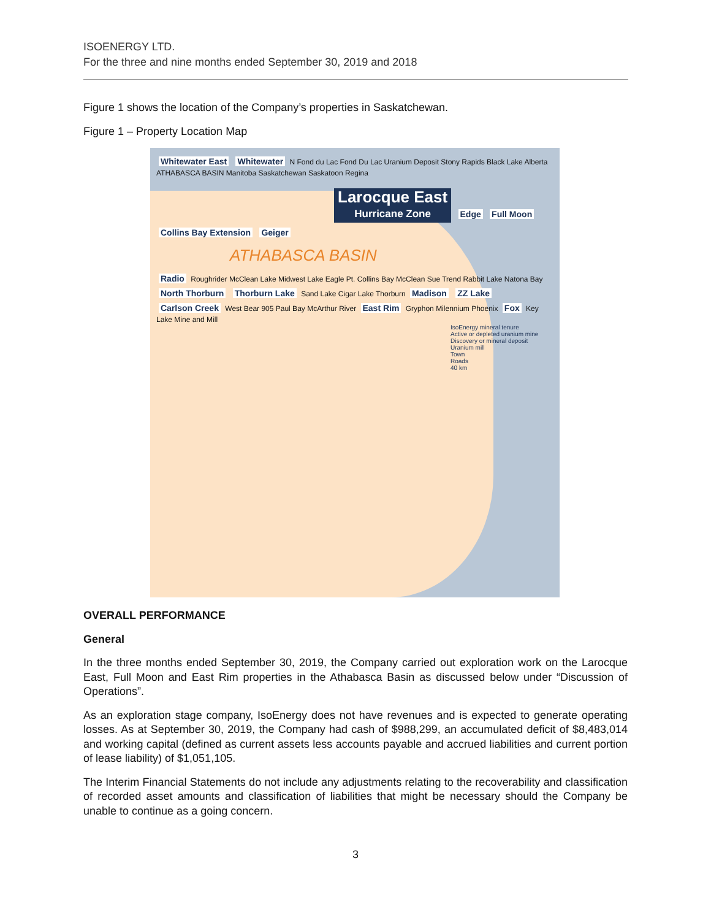ISOENERGY LTD.
For the three and nine months ended September 30, 2019 and 2018
Figure 1 shows the location of the Company’s properties in Saskatchewan.
Figure 1 – Property Location Map
Whitewater East Whitewater N Fond du Lac Fond Du Lac Uranium Deposit Stony Rapids Black Lake Alberta ATHABASCA BASIN Manitoba Saskatchewan Saskatoon Regina
Larocque East
Hurricane Zone
Edge Full Moon Collins Bay Extension Geiger
ATHABASCA BASIN
Radio Roughrider McClean Lake Midwest Lake Eagle Pt. Collins Bay McClean Sue Trend Rabbit Lake Natona Bay North Thorburn Thorburn Lake Sand Lake Cigar Lake Thorburn Madison ZZ Lake Carlson Creek West Bear 905 Paul Bay McArthur River East Rim Gryphon Milennium Phoenix Fox Key Lake Mine and Mill
IsoEnergy mineral tenure
Active or depleted uranium mine
Discovery or mineral deposit
Uranium mill
Town
Roads
40 km
OVERALL PERFORMANCE
General
In the three months ended September 30, 2019, the Company carried out exploration work on the Larocque East, Full Moon and East Rim properties in the Athabasca Basin as discussed below under “Discussion of Operations”.
As an exploration stage company, IsoEnergy does not have revenues and is expected to generate operating losses. As at September 30, 2019, the Company had cash of $988,299, an accumulated deficit of $8,483,014 and working capital (defined as current assets less accounts payable and accrued liabilities and current portion of lease liability) of $1,051,105.
The Interim Financial Statements do not include any adjustments relating to the recoverability and classification of recorded asset amounts and classification of liabilities that might be necessary should the Company be unable to continue as a going concern.
3